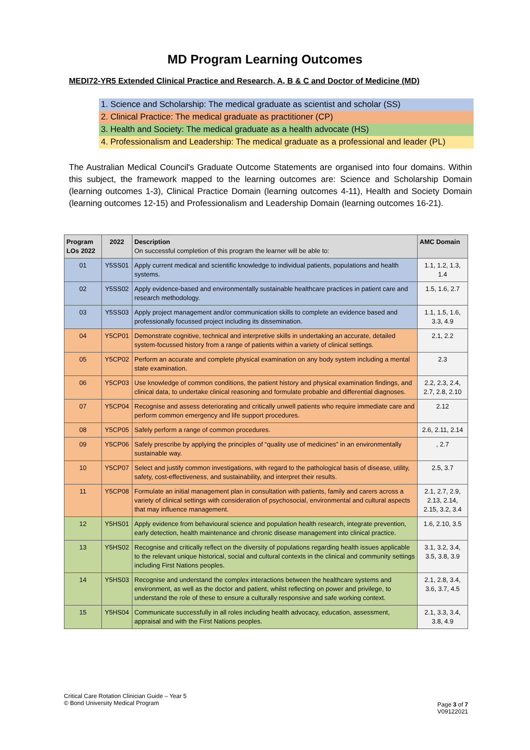MD Program Learning Outcomes
MEDI72-YR5 Extended Clinical Practice and Research, A, B & C and Doctor of Medicine (MD)
1. Science and Scholarship: The medical graduate as scientist and scholar (SS)
2. Clinical Practice: The medical graduate as practitioner (CP)
3. Health and Society: The medical graduate as a health advocate (HS)
4. Professionalism and Leadership: The medical graduate as a professional and leader (PL)
The Australian Medical Council's Graduate Outcome Statements are organised into four domains. Within this subject, the framework mapped to the learning outcomes are: Science and Scholarship Domain (learning outcomes 1-3), Clinical Practice Domain (learning outcomes 4-11), Health and Society Domain (learning outcomes 12-15) and Professionalism and Leadership Domain (learning outcomes 16-21).
| Program LOs 2022 | 2022 | Description On successful completion of this program the learner will be able to: | AMC Domain |
| --- | --- | --- | --- |
| 01 | Y5SS01 | Apply current medical and scientific knowledge to individual patients, populations and health systems. | 1.1, 1.2, 1.3, 1.4 |
| 02 | Y5SS02 | Apply evidence-based and environmentally sustainable healthcare practices in patient care and research methodology. | 1.5, 1.6, 2.7 |
| 03 | Y5SS03 | Apply project management and/or communication skills to complete an evidence based and professionally focussed project including its dissemination. | 1.1, 1.5, 1.6, 3.3, 4.9 |
| 04 | Y5CP01 | Demonstrate cognitive, technical and interpretive skills in undertaking an accurate, detailed system-focussed history from a range of patients within a variety of clinical settings. | 2.1, 2.2 |
| 05 | Y5CP02 | Perform an accurate and complete physical examination on any body system including a mental state examination. | 2.3 |
| 06 | Y5CP03 | Use knowledge of common conditions, the patient history and physical examination findings, and clinical data, to undertake clinical reasoning and formulate probable and differential diagnoses. | 2.2, 2.3, 2.4, 2.7, 2.8, 2.10 |
| 07 | Y5CP04 | Recognise and assess deteriorating and critically unwell patients who require immediate care and perform common emergency and life support procedures. | 2.12 |
| 08 | Y5CP05 | Safely perform a range of common procedures. | 2.6, 2.11, 2.14 |
| 09 | Y5CP06 | Safely prescribe by applying the principles of “quality use of medicines” in an environmentally sustainable way. | , 2.7 |
| 10 | Y5CP07 | Select and justify common investigations, with regard to the pathological basis of disease, utility, safety, cost-effectiveness, and sustainability, and interpret their results. | 2.5, 3.7 |
| 11 | Y5CP08 | Formulate an initial management plan in consultation with patients, family and carers across a variety of clinical settings with consideration of psychosocial, environmental and cultural aspects that may influence management. | 2.1, 2.7, 2.9, 2.13, 2.14, 2.15, 3.2, 3.4 |
| 12 | Y5HS01 | Apply evidence from behavioural science and population health research, integrate prevention, early detection, health maintenance and chronic disease management into clinical practice. | 1.6, 2.10, 3.5 |
| 13 | Y5HS02 | Recognise and critically reflect on the diversity of populations regarding health issues applicable to the relevant unique historical, social and cultural contexts in the clinical and community settings including First Nations peoples. | 3.1, 3.2, 3.4, 3.5, 3.8, 3.9 |
| 14 | Y5HS03 | Recognise and understand the complex interactions between the healthcare systems and environment, as well as the doctor and patient, whilst reflecting on power and privilege, to understand the role of these to ensure a culturally responsive and safe working context. | 2.1, 2.8, 3.4, 3.6, 3.7, 4.5 |
| 15 | Y5HS04 | Communicate successfully in all roles including health advocacy, education, assessment, appraisal and with the First Nations peoples. | 2.1, 3.3, 3.4, 3.8, 4.9 |
Critical Care Rotation Clinician Guide – Year 5
© Bond University Medical Program
Page 3 of 7
V09122021